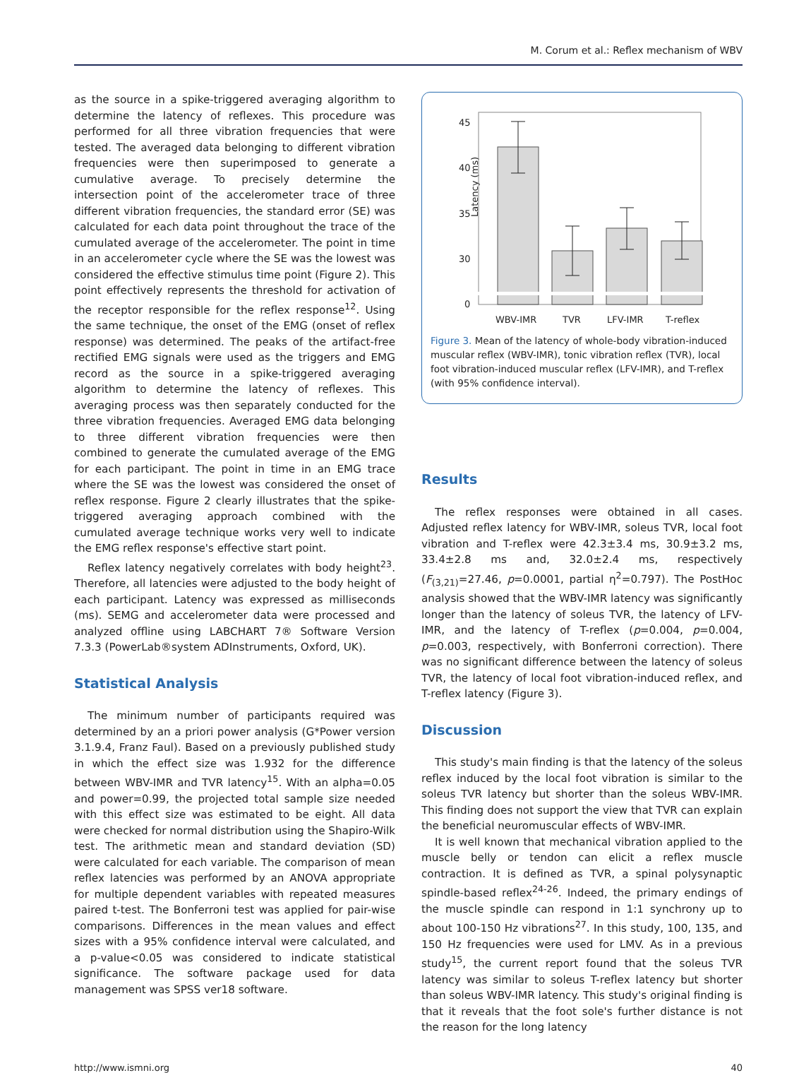M. Corum et al.: Reflex mechanism of WBV
as the source in a spike-triggered averaging algorithm to determine the latency of reflexes. This procedure was performed for all three vibration frequencies that were tested. The averaged data belonging to different vibration frequencies were then superimposed to generate a cumulative average. To precisely determine the intersection point of the accelerometer trace of three different vibration frequencies, the standard error (SE) was calculated for each data point throughout the trace of the cumulated average of the accelerometer. The point in time in an accelerometer cycle where the SE was the lowest was considered the effective stimulus time point (Figure 2). This point effectively represents the threshold for activation of the receptor responsible for the reflex response<sup>12</sup>. Using the same technique, the onset of the EMG (onset of reflex response) was determined. The peaks of the artifact-free rectified EMG signals were used as the triggers and EMG record as the source in a spike-triggered averaging algorithm to determine the latency of reflexes. This averaging process was then separately conducted for the three vibration frequencies. Averaged EMG data belonging to three different vibration frequencies were then combined to generate the cumulated average of the EMG for each participant. The point in time in an EMG trace where the SE was the lowest was considered the onset of reflex response. Figure 2 clearly illustrates that the spike-triggered averaging approach combined with the cumulated average technique works very well to indicate the EMG reflex response's effective start point.
Reflex latency negatively correlates with body height<sup>23</sup>. Therefore, all latencies were adjusted to the body height of each participant. Latency was expressed as milliseconds (ms). SEMG and accelerometer data were processed and analyzed offline using LABCHART 7® Software Version 7.3.3 (PowerLab®system ADInstruments, Oxford, UK).
Statistical Analysis
The minimum number of participants required was determined by an a priori power analysis (G*Power version 3.1.9.4, Franz Faul). Based on a previously published study in which the effect size was 1.932 for the difference between WBV-IMR and TVR latency<sup>15</sup>. With an alpha=0.05 and power=0.99, the projected total sample size needed with this effect size was estimated to be eight. All data were checked for normal distribution using the Shapiro-Wilk test. The arithmetic mean and standard deviation (SD) were calculated for each variable. The comparison of mean reflex latencies was performed by an ANOVA appropriate for multiple dependent variables with repeated measures paired t-test. The Bonferroni test was applied for pair-wise comparisons. Differences in the mean values and effect sizes with a 95% confidence interval were calculated, and a p-value<0.05 was considered to indicate statistical significance. The software package used for data management was SPSS ver18 software.
Latency (ms)
45
40
35
30
0
WBV-IMR
TVR
LFV-IMR
T-reflex
Figure 3. Mean of the latency of whole-body vibration-induced muscular reflex (WBV-IMR), tonic vibration reflex (TVR), local foot vibration-induced muscular reflex (LFV-IMR), and T-reflex (with 95% confidence interval).
Results
The reflex responses were obtained in all cases. Adjusted reflex latency for WBV-IMR, soleus TVR, local foot vibration and T-reflex were 42.3±3.4 ms, 30.9±3.2 ms, 33.4±2.8 ms and, 32.0±2.4 ms, respectively (F<sub>(3,21)</sub>=27.46, p=0.0001, partial η<sup>2</sup>=0.797). The PostHoc analysis showed that the WBV-IMR latency was significantly longer than the latency of soleus TVR, the latency of LFV-IMR, and the latency of T-reflex (p=0.004, p=0.004, p=0.003, respectively, with Bonferroni correction). There was no significant difference between the latency of soleus TVR, the latency of local foot vibration-induced reflex, and T-reflex latency (Figure 3).
Discussion
This study's main finding is that the latency of the soleus reflex induced by the local foot vibration is similar to the soleus TVR latency but shorter than the soleus WBV-IMR. This finding does not support the view that TVR can explain the beneficial neuromuscular effects of WBV-IMR.
It is well known that mechanical vibration applied to the muscle belly or tendon can elicit a reflex muscle contraction. It is defined as TVR, a spinal polysynaptic spindle-based reflex<sup>24-26</sup>. Indeed, the primary endings of the muscle spindle can respond in 1:1 synchrony up to about 100-150 Hz vibrations<sup>27</sup>. In this study, 100, 135, and 150 Hz frequencies were used for LMV. As in a previous study<sup>15</sup>, the current report found that the soleus TVR latency was similar to soleus T-reflex latency but shorter than soleus WBV-IMR latency. This study's original finding is that it reveals that the foot sole's further distance is not the reason for the long latency
http://www.ismni.org 40